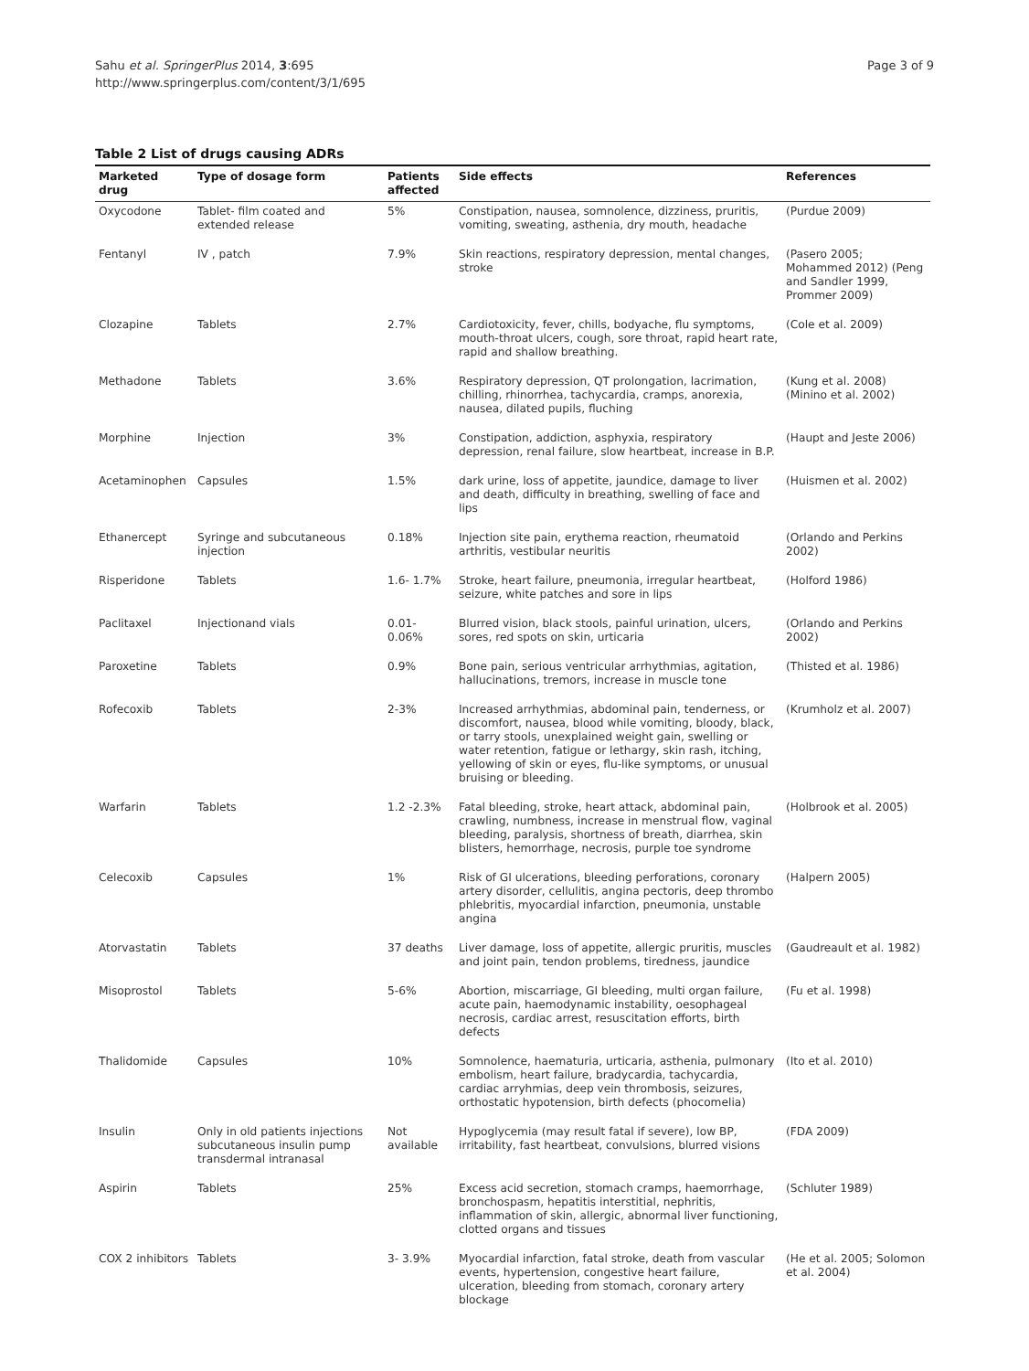Sahu et al. SpringerPlus 2014, 3:695
http://www.springerplus.com/content/3/1/695
Page 3 of 9
Table 2 List of drugs causing ADRs
| Marketed drug | Type of dosage form | Patients affected | Side effects | References |
| --- | --- | --- | --- | --- |
| Oxycodone | Tablet- film coated and extended release | 5% | Constipation, nausea, somnolence, dizziness, pruritis, vomiting, sweating, asthenia, dry mouth, headache | (Purdue 2009) |
| Fentanyl | IV , patch | 7.9% | Skin reactions, respiratory depression, mental changes, stroke | (Pasero 2005; Mohammed 2012) (Peng and Sandler 1999, Prommer 2009) |
| Clozapine | Tablets | 2.7% | Cardiotoxicity, fever, chills, bodyache, flu symptoms, mouth-throat ulcers, cough, sore throat, rapid heart rate, rapid and shallow breathing. | (Cole et al. 2009) |
| Methadone | Tablets | 3.6% | Respiratory depression, QT prolongation, lacrimation, chilling, rhinorrhea, tachycardia, cramps, anorexia, nausea, dilated pupils, fluching | (Kung et al. 2008) (Minino et al. 2002) |
| Morphine | Injection | 3% | Constipation, addiction, asphyxia, respiratory depression, renal failure, slow heartbeat, increase in B.P. | (Haupt and Jeste 2006) |
| Acetaminophen | Capsules | 1.5% | dark urine, loss of appetite, jaundice, damage to liver and death, difficulty in breathing, swelling of face and lips | (Huismen et al. 2002) |
| Ethanercept | Syringe and subcutaneous injection | 0.18% | Injection site pain, erythema reaction, rheumatoid arthritis, vestibular neuritis | (Orlando and Perkins 2002) |
| Risperidone | Tablets | 1.6- 1.7% | Stroke, heart failure, pneumonia, irregular heartbeat, seizure, white patches and sore in lips | (Holford 1986) |
| Paclitaxel | Injectionand vials | 0.01-0.06% | Blurred vision, black stools, painful urination, ulcers, sores, red spots on skin, urticaria | (Orlando and Perkins 2002) |
| Paroxetine | Tablets | 0.9% | Bone pain, serious ventricular arrhythmias, agitation, hallucinations, tremors, increase in muscle tone | (Thisted et al. 1986) |
| Rofecoxib | Tablets | 2-3% | Increased arrhythmias, abdominal pain, tenderness, or discomfort, nausea, blood while vomiting, bloody, black, or tarry stools, unexplained weight gain, swelling or water retention, fatigue or lethargy, skin rash, itching, yellowing of skin or eyes, flu-like symptoms, or unusual bruising or bleeding. | (Krumholz et al. 2007) |
| Warfarin | Tablets | 1.2 -2.3% | Fatal bleeding, stroke, heart attack, abdominal pain, crawling, numbness, increase in menstrual flow, vaginal bleeding, paralysis, shortness of breath, diarrhea, skin blisters, hemorrhage, necrosis, purple toe syndrome | (Holbrook et al. 2005) |
| Celecoxib | Capsules | 1% | Risk of GI ulcerations, bleeding perforations, coronary artery disorder, cellulitis, angina pectoris, deep thrombo phlebritis, myocardial infarction, pneumonia, unstable angina | (Halpern 2005) |
| Atorvastatin | Tablets | 37 deaths | Liver damage, loss of appetite, allergic pruritis, muscles and joint pain, tendon problems, tiredness, jaundice | (Gaudreault et al. 1982) |
| Misoprostol | Tablets | 5-6% | Abortion, miscarriage, GI bleeding, multi organ failure, acute pain, haemodynamic instability, oesophageal necrosis, cardiac arrest, resuscitation efforts, birth defects | (Fu et al. 1998) |
| Thalidomide | Capsules | 10% | Somnolence, haematuria, urticaria, asthenia, pulmonary embolism, heart failure, bradycardia, tachycardia, cardiac arryhmias, deep vein thrombosis, seizures, orthostatic hypotension, birth defects (phocomelia) | (Ito et al. 2010) |
| Insulin | Only in old patients injections subcutaneous insulin pump transdermal intranasal | Not available | Hypoglycemia (may result fatal if severe), low BP, irritability, fast heartbeat, convulsions, blurred visions | (FDA 2009) |
| Aspirin | Tablets | 25% | Excess acid secretion, stomach cramps, haemorrhage, bronchospasm, hepatitis interstitial, nephritis, inflammation of skin, allergic, abnormal liver functioning, clotted organs and tissues | (Schluter 1989) |
| COX 2 inhibitors | Tablets | 3- 3.9% | Myocardial infarction, fatal stroke, death from vascular events, hypertension, congestive heart failure, ulceration, bleeding from stomach, coronary artery blockage | (He et al. 2005; Solomon et al. 2004) |